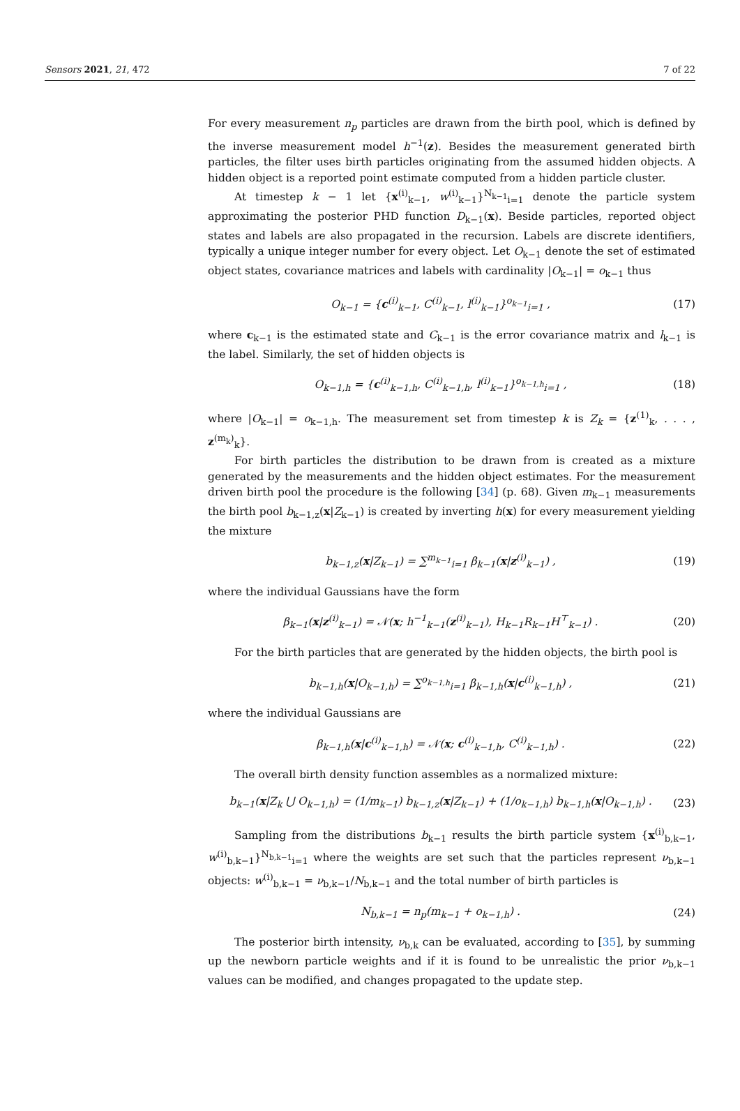Sensors 2021, 21, 472 7 of 22
For every measurement n<sub>p</sub> particles are drawn from the birth pool, which is defined by the inverse measurement model h<sup>−1</sup>(z). Besides the measurement generated birth particles, the filter uses birth particles originating from the assumed hidden objects. A hidden object is a reported point estimate computed from a hidden particle cluster.
At timestep k − 1 let {x<sup>(i)</sup><sub>k−1</sub>, w<sup>(i)</sup><sub>k−1</sub>}<sup>N<sub>k−1</sub></sup><sub>i=1</sub> denote the particle system approximating the posterior PHD function D<sub>k−1</sub>(x). Beside particles, reported object states and labels are also propagated in the recursion. Labels are discrete identifiers, typically a unique integer number for every object. Let O<sub>k−1</sub> denote the set of estimated object states, covariance matrices and labels with cardinality |O<sub>k−1</sub>| = o<sub>k−1</sub> thus
O<sub>k−1</sub> = {c<sup>(i)</sup><sub>k−1</sub>, C<sup>(i)</sup><sub>k−1</sub>, l<sup>(i)</sup><sub>k−1</sub>}<sup>o<sub>k−1</sub></sup><sub>i=1</sub> , (17)
where c<sub>k−1</sub> is the estimated state and C<sub>k−1</sub> is the error covariance matrix and l<sub>k−1</sub> is the label. Similarly, the set of hidden objects is
O<sub>k−1,h</sub> = {c<sup>(i)</sup><sub>k−1,h</sub>, C<sup>(i)</sup><sub>k−1,h</sub>, l<sup>(i)</sup><sub>k−1</sub>}<sup>o<sub>k−1,h</sub></sup><sub>i=1</sub> , (18)
where |O<sub>k−1</sub>| = o<sub>k−1,h</sub>. The measurement set from timestep k is Z<sub>k</sub> = {z<sup>(1)</sup><sub>k</sub>, . . . , z<sup>(m<sub>k</sub>)</sup><sub>k</sub>}.
For birth particles the distribution to be drawn from is created as a mixture generated by the measurements and the hidden object estimates. For the measurement driven birth pool the procedure is the following [34] (p. 68). Given m<sub>k−1</sub> measurements the birth pool b<sub>k−1,z</sub>(x|Z<sub>k−1</sub>) is created by inverting h(x) for every measurement yielding the mixture
b<sub>k−1,z</sub>(x|Z<sub>k−1</sub>) = ∑<sup>m<sub>k−1</sub></sup><sub>i=1</sub> β<sub>k−1</sub>(x|z<sup>(i)</sup><sub>k−1</sub>) , (19)
where the individual Gaussians have the form
β<sub>k−1</sub>(x|z<sup>(i)</sup><sub>k−1</sub>) = 𝒩(x; h<sup>−1</sup><sub>k−1</sub>(z<sup>(i)</sup><sub>k−1</sub>), H<sub>k−1</sub>R<sub>k−1</sub>H<sup>⊤</sup><sub>k−1</sub>) . (20)
For the birth particles that are generated by the hidden objects, the birth pool is
b<sub>k−1,h</sub>(x|O<sub>k−1,h</sub>) = ∑<sup>o<sub>k−1,h</sub></sup><sub>i=1</sub> β<sub>k−1,h</sub>(x|c<sup>(i)</sup><sub>k−1,h</sub>) , (21)
where the individual Gaussians are
β<sub>k−1,h</sub>(x|c<sup>(i)</sup><sub>k−1,h</sub>) = 𝒩(x; c<sup>(i)</sup><sub>k−1,h</sub>, C<sup>(i)</sup><sub>k−1,h</sub>) . (22)
The overall birth density function assembles as a normalized mixture:
b<sub>k−1</sub>(x|Z<sub>k</sub> ⋃ O<sub>k−1,h</sub>) = (1/m<sub>k−1</sub>) b<sub>k−1,z</sub>(x|Z<sub>k−1</sub>) + (1/o<sub>k−1,h</sub>) b<sub>k−1,h</sub>(x|O<sub>k−1,h</sub>) . (23)
Sampling from the distributions b<sub>k−1</sub> results the birth particle system {x<sup>(i)</sup><sub>b,k−1</sub>, w<sup>(i)</sup><sub>b,k−1</sub>}<sup>N<sub>b,k−1</sub></sup><sub>i=1</sub> where the weights are set such that the particles represent ν<sub>b,k−1</sub> objects: w<sup>(i)</sup><sub>b,k−1</sub> = ν<sub>b,k−1</sub>/N<sub>b,k−1</sub> and the total number of birth particles is
N<sub>b,k−1</sub> = n<sub>p</sub>(m<sub>k−1</sub> + o<sub>k−1,h</sub>) . (24)
The posterior birth intensity, ν<sub>b,k</sub> can be evaluated, according to [35], by summing up the newborn particle weights and if it is found to be unrealistic the prior ν<sub>b,k−1</sub> values can be modified, and changes propagated to the update step.